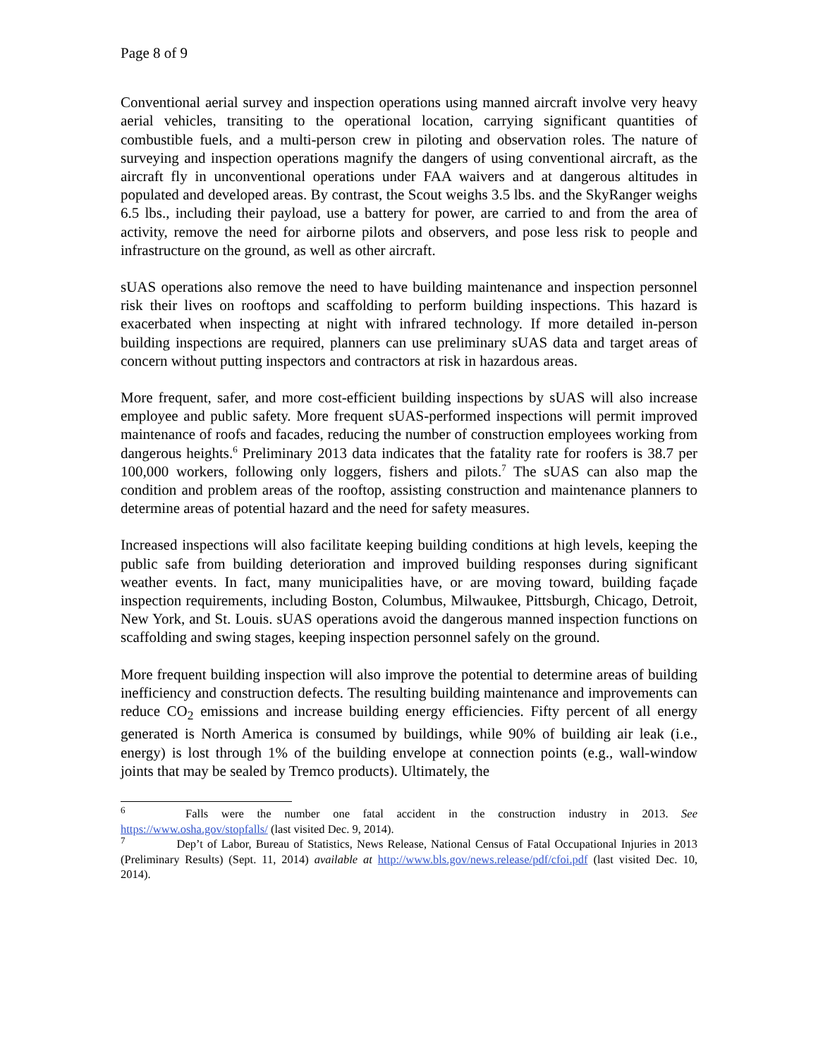Page 8 of 9
Conventional aerial survey and inspection operations using manned aircraft involve very heavy aerial vehicles, transiting to the operational location, carrying significant quantities of combustible fuels, and a multi-person crew in piloting and observation roles. The nature of surveying and inspection operations magnify the dangers of using conventional aircraft, as the aircraft fly in unconventional operations under FAA waivers and at dangerous altitudes in populated and developed areas. By contrast, the Scout weighs 3.5 lbs. and the SkyRanger weighs 6.5 lbs., including their payload, use a battery for power, are carried to and from the area of activity, remove the need for airborne pilots and observers, and pose less risk to people and infrastructure on the ground, as well as other aircraft.
sUAS operations also remove the need to have building maintenance and inspection personnel risk their lives on rooftops and scaffolding to perform building inspections. This hazard is exacerbated when inspecting at night with infrared technology. If more detailed in-person building inspections are required, planners can use preliminary sUAS data and target areas of concern without putting inspectors and contractors at risk in hazardous areas.
More frequent, safer, and more cost-efficient building inspections by sUAS will also increase employee and public safety. More frequent sUAS-performed inspections will permit improved maintenance of roofs and facades, reducing the number of construction employees working from dangerous heights.<sup>6</sup> Preliminary 2013 data indicates that the fatality rate for roofers is 38.7 per 100,000 workers, following only loggers, fishers and pilots.<sup>7</sup> The sUAS can also map the condition and problem areas of the rooftop, assisting construction and maintenance planners to determine areas of potential hazard and the need for safety measures.
Increased inspections will also facilitate keeping building conditions at high levels, keeping the public safe from building deterioration and improved building responses during significant weather events. In fact, many municipalities have, or are moving toward, building façade inspection requirements, including Boston, Columbus, Milwaukee, Pittsburgh, Chicago, Detroit, New York, and St. Louis. sUAS operations avoid the dangerous manned inspection functions on scaffolding and swing stages, keeping inspection personnel safely on the ground.
More frequent building inspection will also improve the potential to determine areas of building inefficiency and construction defects. The resulting building maintenance and improvements can reduce CO<sub>2</sub> emissions and increase building energy efficiencies. Fifty percent of all energy generated is North America is consumed by buildings, while 90% of building air leak (i.e., energy) is lost through 1% of the building envelope at connection points (e.g., wall-window joints that may be sealed by Tremco products). Ultimately, the
<sup>6</sup> Falls were the number one fatal accident in the construction industry in 2013. See https://www.osha.gov/stopfalls/ (last visited Dec. 9, 2014).
<sup>7</sup> Dep’t of Labor, Bureau of Statistics, News Release, National Census of Fatal Occupational Injuries in 2013 (Preliminary Results) (Sept. 11, 2014) available at http://www.bls.gov/news.release/pdf/cfoi.pdf (last visited Dec. 10, 2014).